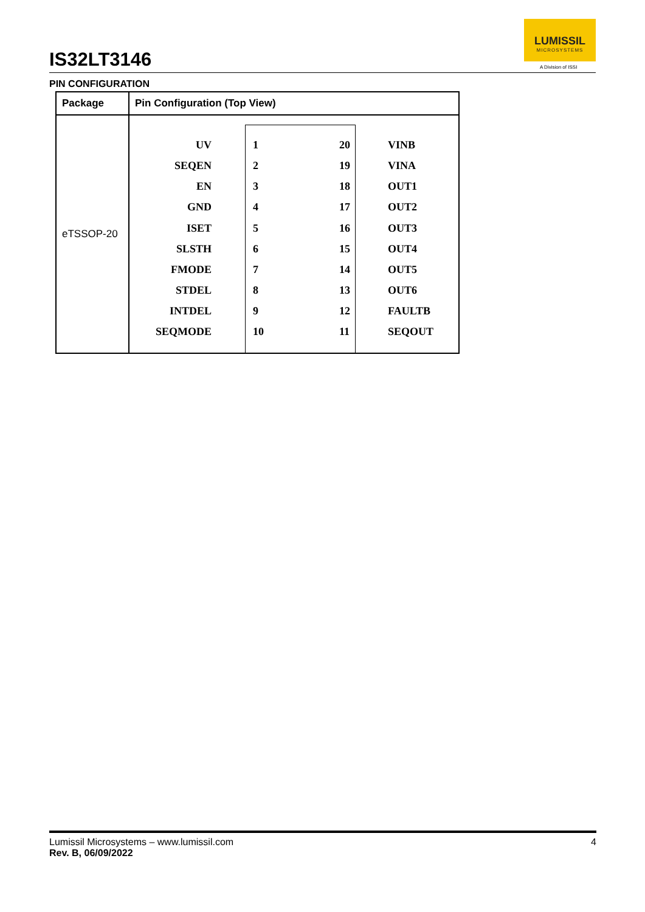IS32LT3146
LUMISSIL
MICROSYSTEMS
A Division of ISSI
PIN CONFIGURATION
| Package | Pin Configuration (Top View) |
| --- | --- |
| eTSSOP-20 | UV 1 20 VINB SEQEN 2 19 VINA EN 3 18 OUT1 GND 4 17 OUT2 ISET 5 16 OUT3 SLSTH 6 15 OUT4 FMODE 7 14 OUT5 STDEL 8 13 OUT6 INTDEL 9 12 FAULTB SEQMODE 10 11 SEQOUT |
Lumissil Microsystems – www.lumissil.com 4
Rev. B, 06/09/2022